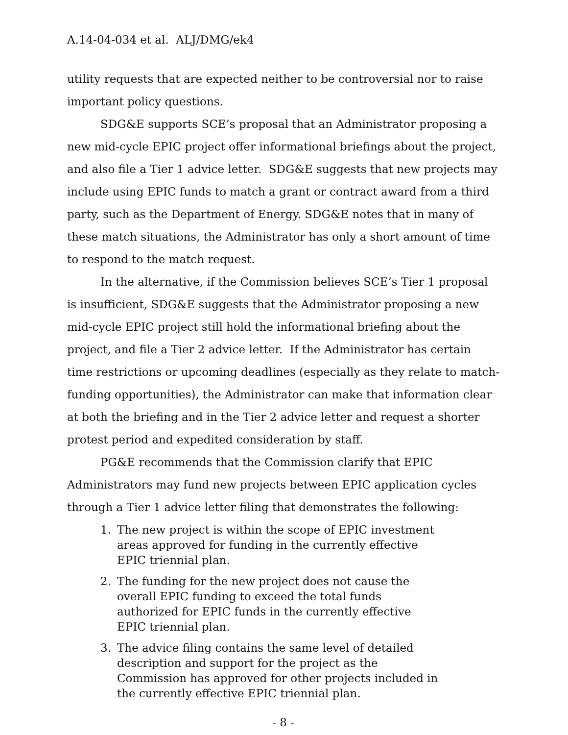A.14-04-034 et al. ALJ/DMG/ek4
utility requests that are expected neither to be controversial nor to raise important policy questions.
SDG&E supports SCE’s proposal that an Administrator proposing a new mid-cycle EPIC project offer informational briefings about the project, and also file a Tier 1 advice letter. SDG&E suggests that new projects may include using EPIC funds to match a grant or contract award from a third party, such as the Department of Energy. SDG&E notes that in many of these match situations, the Administrator has only a short amount of time to respond to the match request.
In the alternative, if the Commission believes SCE’s Tier 1 proposal is insufficient, SDG&E suggests that the Administrator proposing a new mid-cycle EPIC project still hold the informational briefing about the project, and file a Tier 2 advice letter. If the Administrator has certain time restrictions or upcoming deadlines (especially as they relate to match-funding opportunities), the Administrator can make that information clear at both the briefing and in the Tier 2 advice letter and request a shorter protest period and expedited consideration by staff.
PG&E recommends that the Commission clarify that EPIC Administrators may fund new projects between EPIC application cycles through a Tier 1 advice letter filing that demonstrates the following:
1. The new project is within the scope of EPIC investment areas approved for funding in the currently effective EPIC triennial plan.
2. The funding for the new project does not cause the overall EPIC funding to exceed the total funds authorized for EPIC funds in the currently effective EPIC triennial plan.
3. The advice filing contains the same level of detailed description and support for the project as the Commission has approved for other projects included in the currently effective EPIC triennial plan.
- 8 -